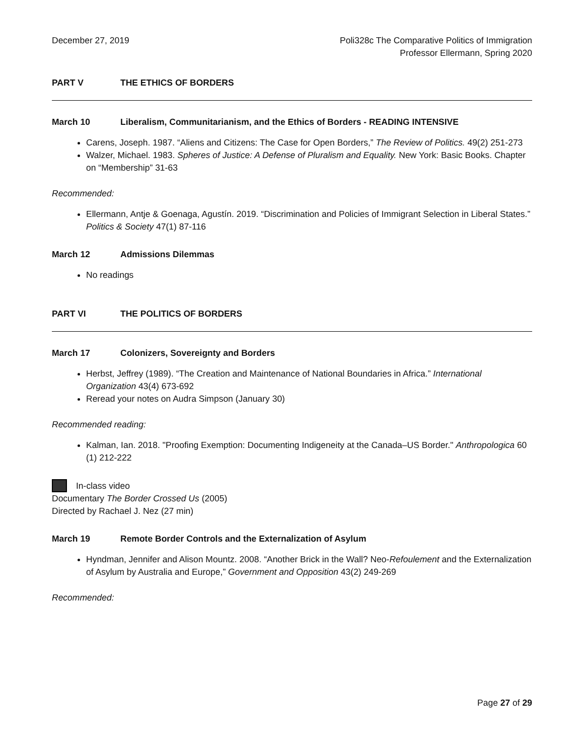December 27, 2019 Poli328c The Comparative Politics of Immigration
Professor Ellermann, Spring 2020
PART V THE ETHICS OF BORDERS
March 10 Liberalism, Communitarianism, and the Ethics of Borders - READING INTENSIVE
Carens, Joseph. 1987. “Aliens and Citizens: The Case for Open Borders,” The Review of Politics. 49(2) 251-273
Walzer, Michael. 1983. Spheres of Justice: A Defense of Pluralism and Equality. New York: Basic Books. Chapter on “Membership” 31-63
Recommended:
Ellermann, Antje & Goenaga, Agustín. 2019. “Discrimination and Policies of Immigrant Selection in Liberal States.” Politics & Society 47(1) 87-116
March 12 Admissions Dilemmas
No readings
PART VI THE POLITICS OF BORDERS
March 17 Colonizers, Sovereignty and Borders
Herbst, Jeffrey (1989). “The Creation and Maintenance of National Boundaries in Africa.” International Organization 43(4) 673-692
Reread your notes on Audra Simpson (January 30)
Recommended reading:
Kalman, Ian. 2018. "Proofing Exemption: Documenting Indigeneity at the Canada–US Border." Anthropologica 60 (1) 212-222
In-class video
Documentary The Border Crossed Us (2005)
Directed by Rachael J. Nez (27 min)
March 19 Remote Border Controls and the Externalization of Asylum
Hyndman, Jennifer and Alison Mountz. 2008. “Another Brick in the Wall? Neo-Refoulement and the Externalization of Asylum by Australia and Europe,” Government and Opposition 43(2) 249-269
Recommended:
Page 27 of 29